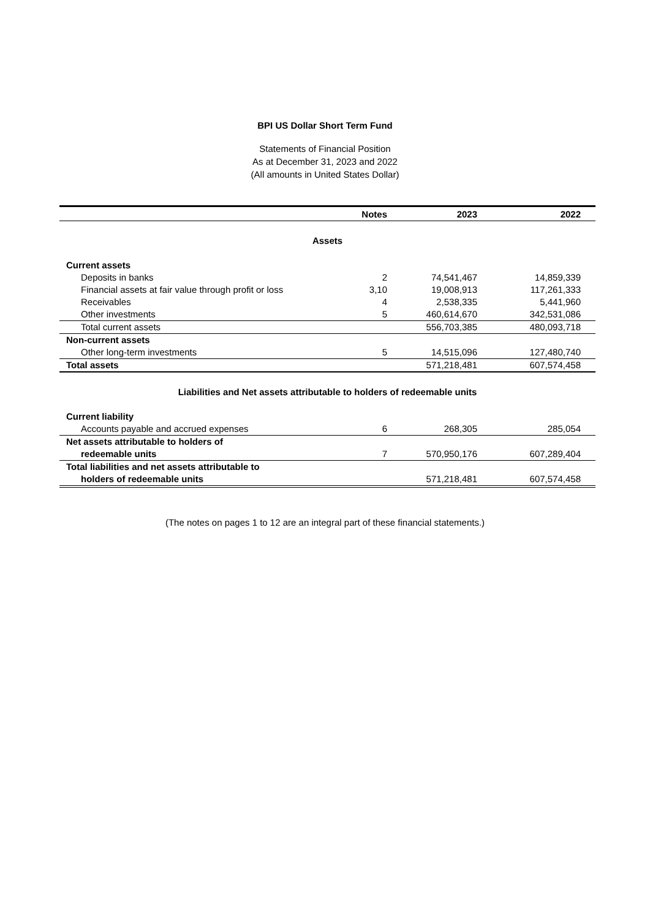BPI US Dollar Short Term Fund
Statements of Financial Position
As at December 31, 2023 and 2022
(All amounts in United States Dollar)
| | Notes | 2023 | 2022 |
| --- | --- | --- | --- |
| Assets | | | |
| Current assets | | | |
| Deposits in banks | 2 | 74,541,467 | 14,859,339 |
| Financial assets at fair value through profit or loss | 3,10 | 19,008,913 | 117,261,333 |
| Receivables | 4 | 2,538,335 | 5,441,960 |
| Other investments | 5 | 460,614,670 | 342,531,086 |
| Total current assets | | 556,703,385 | 480,093,718 |
| Non-current assets | | | |
| Other long-term investments | 5 | 14,515,096 | 127,480,740 |
| Total assets | | 571,218,481 | 607,574,458 |
| Liabilities and Net assets attributable to holders of redeemable units | | | |
| Current liability | | | |
| Accounts payable and accrued expenses | 6 | 268,305 | 285,054 |
| Net assets attributable to holders of redeemable units | 7 | 570,950,176 | 607,289,404 |
| Total liabilities and net assets attributable to holders of redeemable units | | 571,218,481 | 607,574,458 |
(The notes on pages 1 to 12 are an integral part of these financial statements.)